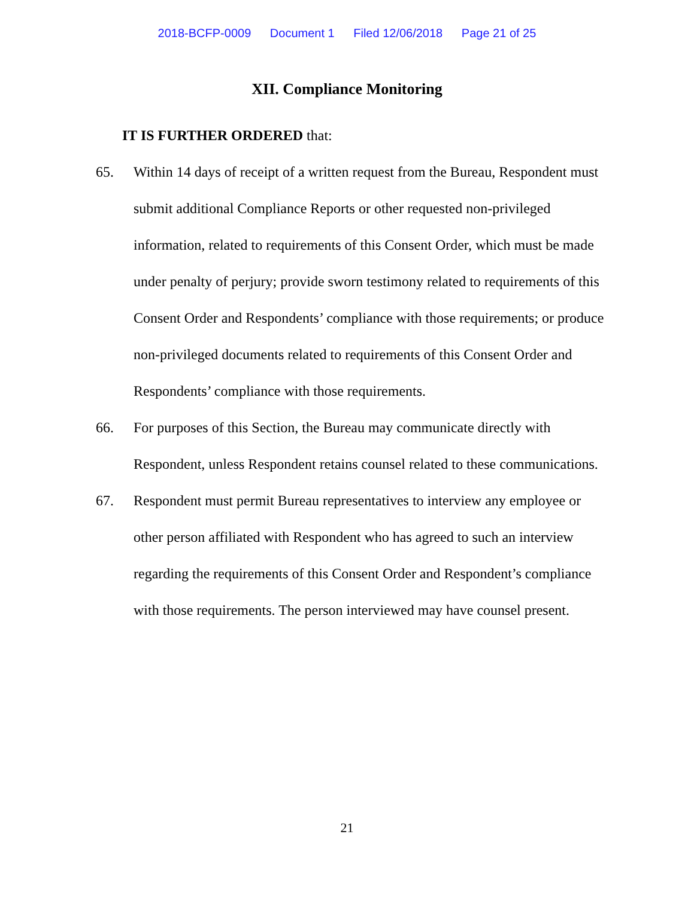2018-BCFP-0009 Document 1 Filed 12/06/2018 Page 21 of 25
XII. Compliance Monitoring
IT IS FURTHER ORDERED that:
65. Within 14 days of receipt of a written request from the Bureau, Respondent must submit additional Compliance Reports or other requested non-privileged information, related to requirements of this Consent Order, which must be made under penalty of perjury; provide sworn testimony related to requirements of this Consent Order and Respondents’ compliance with those requirements; or produce non-privileged documents related to requirements of this Consent Order and Respondents’ compliance with those requirements.
66. For purposes of this Section, the Bureau may communicate directly with Respondent, unless Respondent retains counsel related to these communications.
67. Respondent must permit Bureau representatives to interview any employee or other person affiliated with Respondent who has agreed to such an interview regarding the requirements of this Consent Order and Respondent’s compliance with those requirements. The person interviewed may have counsel present.
21